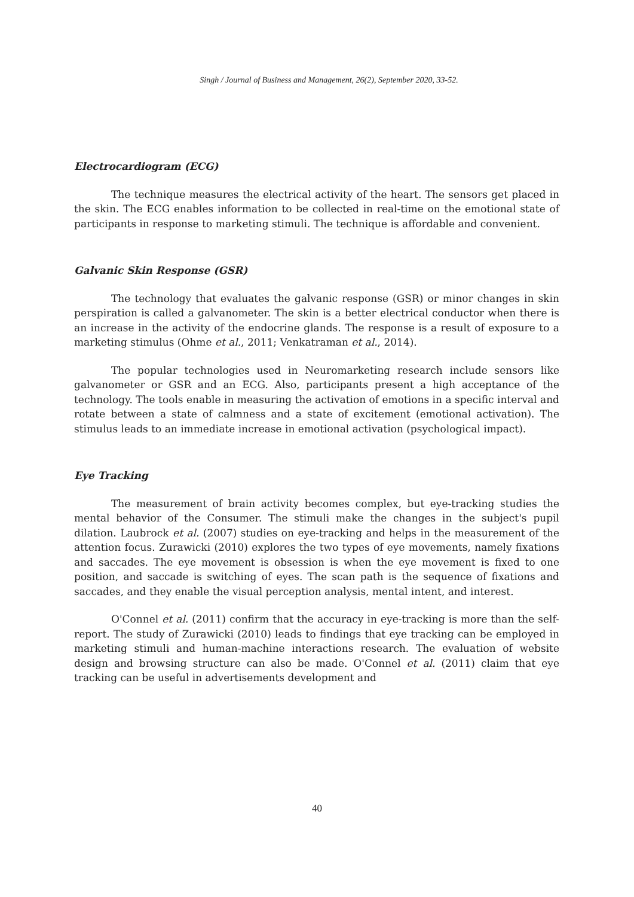Singh / Journal of Business and Management, 26(2), September 2020, 33-52.
Electrocardiogram (ECG)
The technique measures the electrical activity of the heart. The sensors get placed in the skin. The ECG enables information to be collected in real-time on the emotional state of participants in response to marketing stimuli. The technique is affordable and convenient.
Galvanic Skin Response (GSR)
The technology that evaluates the galvanic response (GSR) or minor changes in skin perspiration is called a galvanometer. The skin is a better electrical conductor when there is an increase in the activity of the endocrine glands. The response is a result of exposure to a marketing stimulus (Ohme et al., 2011; Venkatraman et al., 2014).
The popular technologies used in Neuromarketing research include sensors like galvanometer or GSR and an ECG. Also, participants present a high acceptance of the technology. The tools enable in measuring the activation of emotions in a specific interval and rotate between a state of calmness and a state of excitement (emotional activation). The stimulus leads to an immediate increase in emotional activation (psychological impact).
Eye Tracking
The measurement of brain activity becomes complex, but eye-tracking studies the mental behavior of the Consumer. The stimuli make the changes in the subject's pupil dilation. Laubrock et al. (2007) studies on eye-tracking and helps in the measurement of the attention focus. Zurawicki (2010) explores the two types of eye movements, namely fixations and saccades. The eye movement is obsession is when the eye movement is fixed to one position, and saccade is switching of eyes. The scan path is the sequence of fixations and saccades, and they enable the visual perception analysis, mental intent, and interest.
O'Connel et al. (2011) confirm that the accuracy in eye-tracking is more than the self-report. The study of Zurawicki (2010) leads to findings that eye tracking can be employed in marketing stimuli and human-machine interactions research. The evaluation of website design and browsing structure can also be made. O'Connel et al. (2011) claim that eye tracking can be useful in advertisements development and
40